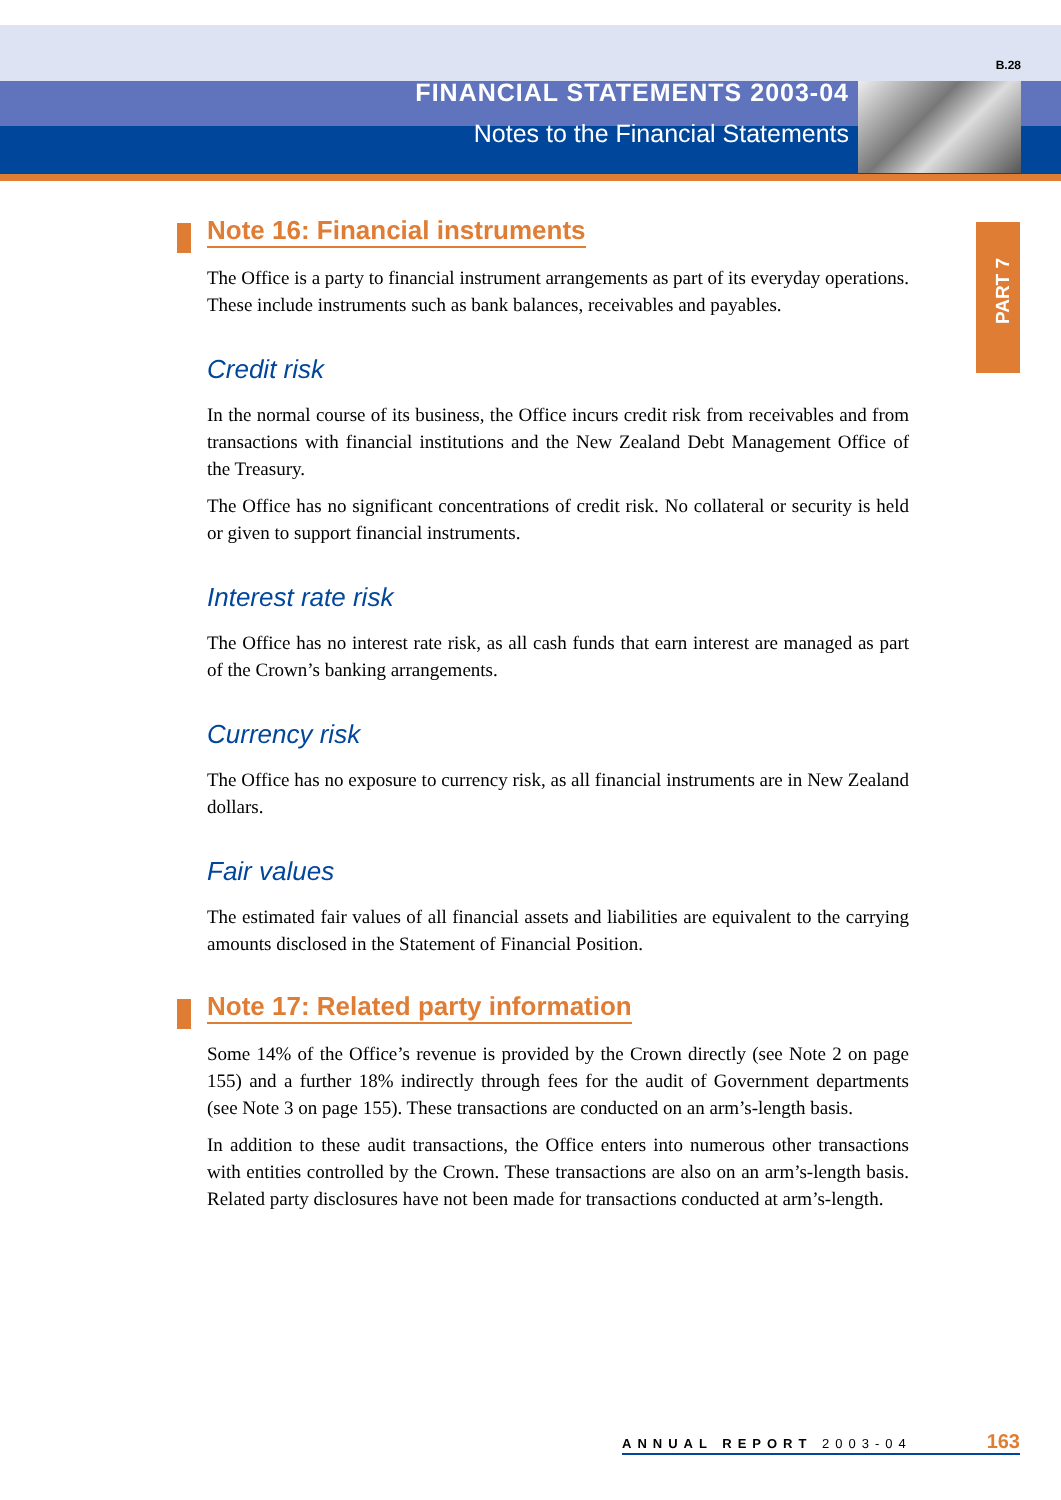B.28
FINANCIAL STATEMENTS 2003-04
Notes to the Financial Statements
PART 7
Note 16: Financial instruments
The Office is a party to financial instrument arrangements as part of its everyday operations. These include instruments such as bank balances, receivables and payables.
Credit risk
In the normal course of its business, the Office incurs credit risk from receivables and from transactions with financial institutions and the New Zealand Debt Management Office of the Treasury.
The Office has no significant concentrations of credit risk. No collateral or security is held or given to support financial instruments.
Interest rate risk
The Office has no interest rate risk, as all cash funds that earn interest are managed as part of the Crown’s banking arrangements.
Currency risk
The Office has no exposure to currency risk, as all financial instruments are in New Zealand dollars.
Fair values
The estimated fair values of all financial assets and liabilities are equivalent to the carrying amounts disclosed in the Statement of Financial Position.
Note 17: Related party information
Some 14% of the Office’s revenue is provided by the Crown directly (see Note 2 on page 155) and a further 18% indirectly through fees for the audit of Government departments (see Note 3 on page 155). These transactions are conducted on an arm’s-length basis.
In addition to these audit transactions, the Office enters into numerous other transactions with entities controlled by the Crown. These transactions are also on an arm’s-length basis. Related party disclosures have not been made for transactions conducted at arm’s-length.
ANNUAL REPORT 2003-04 163